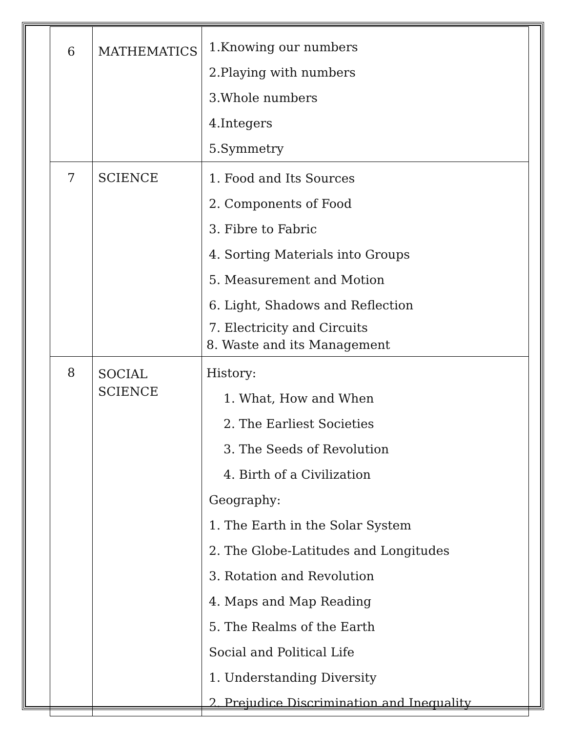| 6 | MATHEMATICS | 1.Knowing our numbers 2.Playing with numbers 3.Whole numbers 4.Integers 5.Symmetry |
| 7 | SCIENCE | 1. Food and Its Sources 2. Components of Food 3. Fibre to Fabric 4. Sorting Materials into Groups 5. Measurement and Motion 6. Light, Shadows and Reflection 7. Electricity and Circuits 8. Waste and its Management |
| 8 | SOCIAL SCIENCE | History: 1. What, How and When 2. The Earliest Societies 3. The Seeds of Revolution 4. Birth of a Civilization Geography: 1. The Earth in the Solar System 2. The Globe-Latitudes and Longitudes 3. Rotation and Revolution 4. Maps and Map Reading 5. The Realms of the Earth Social and Political Life 1. Understanding Diversity 2. Prejudice Discrimination and Inequality |